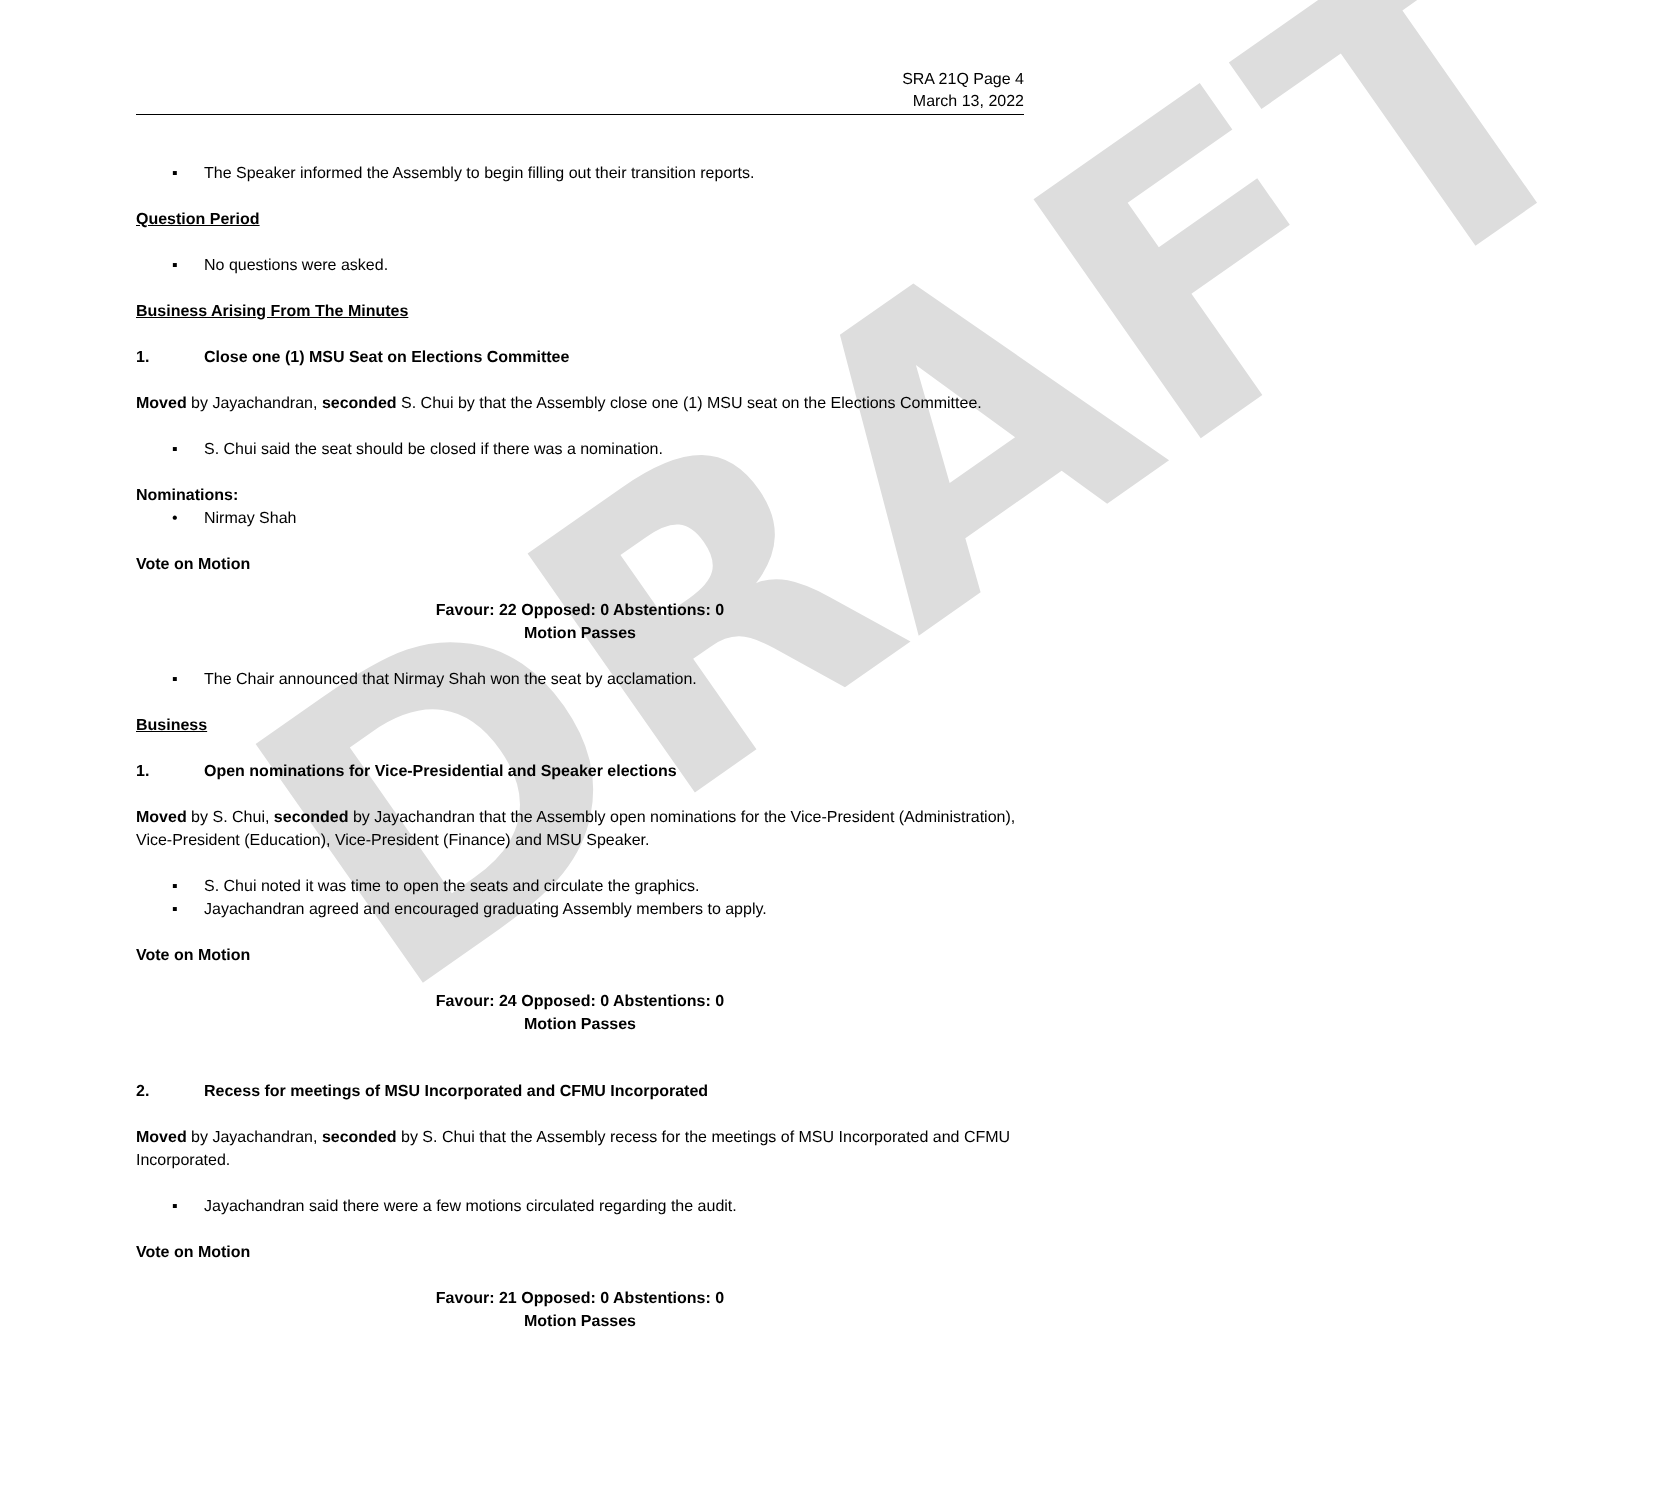DRAFT
SRA 21Q Page 4
March 13, 2022
▪ The Speaker informed the Assembly to begin filling out their transition reports.
Question Period
▪ No questions were asked.
Business Arising From The Minutes
1. Close one (1) MSU Seat on Elections Committee
Moved by Jayachandran, seconded S. Chui by that the Assembly close one (1) MSU seat on the Elections Committee.
▪ S. Chui said the seat should be closed if there was a nomination.
Nominations:
• Nirmay Shah
Vote on Motion
Favour: 22 Opposed: 0 Abstentions: 0
Motion Passes
▪ The Chair announced that Nirmay Shah won the seat by acclamation.
Business
1. Open nominations for Vice-Presidential and Speaker elections
Moved by S. Chui, seconded by Jayachandran that the Assembly open nominations for the Vice-President (Administration), Vice-President (Education), Vice-President (Finance) and MSU Speaker.
▪ S. Chui noted it was time to open the seats and circulate the graphics.
▪ Jayachandran agreed and encouraged graduating Assembly members to apply.
Vote on Motion
Favour: 24 Opposed: 0 Abstentions: 0
Motion Passes
2. Recess for meetings of MSU Incorporated and CFMU Incorporated
Moved by Jayachandran, seconded by S. Chui that the Assembly recess for the meetings of MSU Incorporated and CFMU Incorporated.
▪ Jayachandran said there were a few motions circulated regarding the audit.
Vote on Motion
Favour: 21 Opposed: 0 Abstentions: 0
Motion Passes